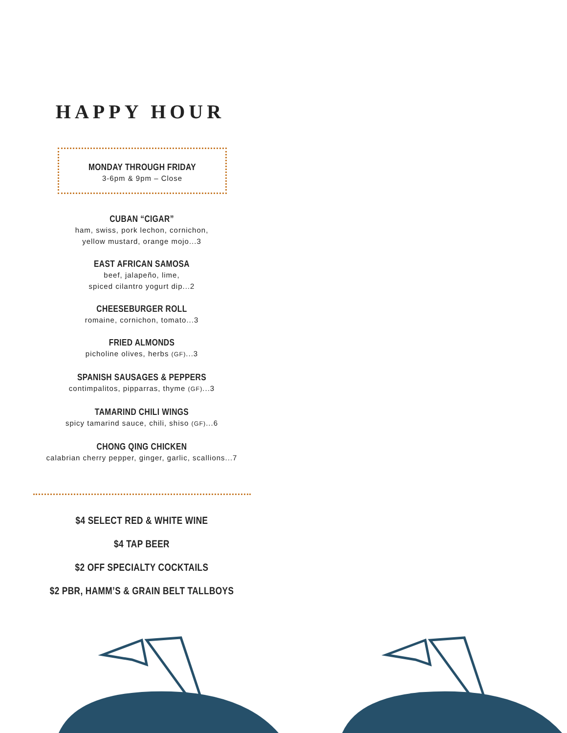HAPPY HOUR
MONDAY THROUGH FRIDAY
3-6pm & 9pm – Close
CUBAN “CIGAR”
ham, swiss, pork lechon, cornichon,
yellow mustard, orange mojo...3
EAST AFRICAN SAMOSA
beef, jalapeño, lime,
spiced cilantro yogurt dip...2
CHEESEBURGER ROLL
romaine, cornichon, tomato...3
FRIED ALMONDS
picholine olives, herbs (GF)...3
SPANISH SAUSAGES & PEPPERS
contimpalitos, pipparras, thyme (GF)...3
TAMARIND CHILI WINGS
spicy tamarind sauce, chili, shiso (GF)...6
CHONG QING CHICKEN
calabrian cherry pepper, ginger, garlic, scallions...7
$4 SELECT RED & WHITE WINE
$4 TAP BEER
$2 OFF SPECIALTY COCKTAILS
$2 PBR, HAMM’S & GRAIN BELT TALLBOYS